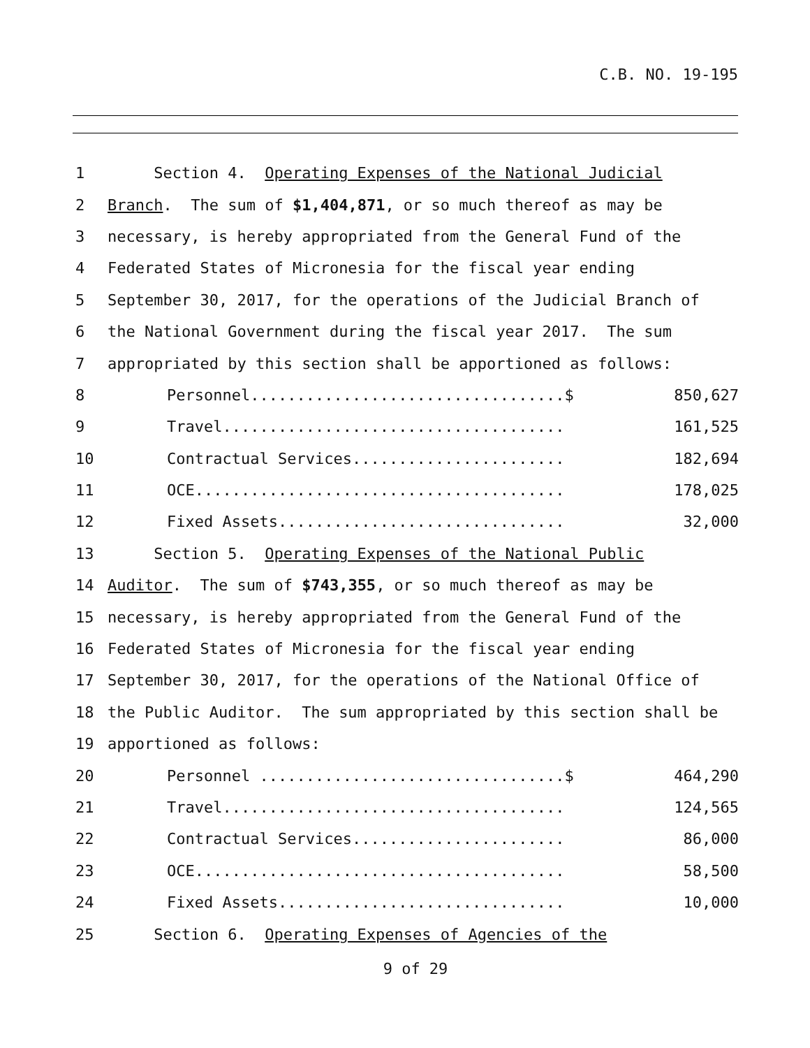C.B. NO. 19-195
1 Section 4. Operating Expenses of the National Judicial
2 Branch. The sum of $1,404,871, or so much thereof as may be
3 necessary, is hereby appropriated from the General Fund of the
4 Federated States of Micronesia for the fiscal year ending
5 September 30, 2017, for the operations of the Judicial Branch of
6 the National Government during the fiscal year 2017. The sum
7 appropriated by this section shall be apportioned as follows:
8 Personnel..................................$ 850,627
9 Travel..................................... 161,525
10 Contractual Services....................... 182,694
11 OCE........................................ 178,025
12 Fixed Assets............................... 32,000
13 Section 5. Operating Expenses of the National Public
14 Auditor. The sum of $743,355, or so much thereof as may be
15 necessary, is hereby appropriated from the General Fund of the
16 Federated States of Micronesia for the fiscal year ending
17 September 30, 2017, for the operations of the National Office of
18 the Public Auditor. The sum appropriated by this section shall be
19 apportioned as follows:
20 Personnel .................................$ 464,290
21 Travel..................................... 124,565
22 Contractual Services....................... 86,000
23 OCE........................................ 58,500
24 Fixed Assets............................... 10,000
25 Section 6. Operating Expenses of Agencies of the
9 of 29